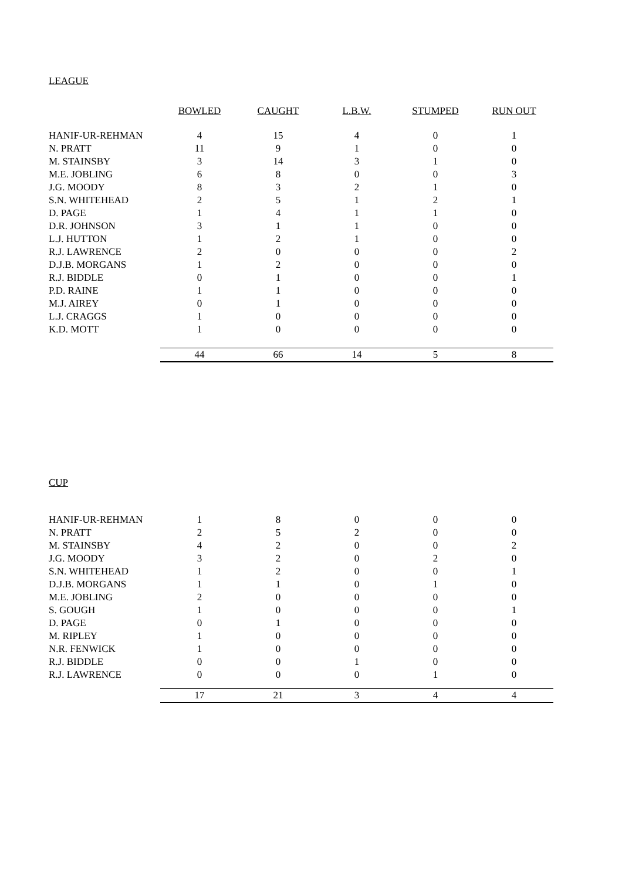LEAGUE
| | BOWLED | CAUGHT | L.B.W. | STUMPED | RUN OUT |
| HANIF-UR-REHMAN | 4 | 15 | 4 | 0 | 1 |
| N. PRATT | 11 | 9 | 1 | 0 | 0 |
| M. STAINSBY | 3 | 14 | 3 | 1 | 0 |
| M.E. JOBLING | 6 | 8 | 0 | 0 | 3 |
| J.G. MOODY | 8 | 3 | 2 | 1 | 0 |
| S.N. WHITEHEAD | 2 | 5 | 1 | 2 | 1 |
| D. PAGE | 1 | 4 | 1 | 1 | 0 |
| D.R. JOHNSON | 3 | 1 | 1 | 0 | 0 |
| L.J. HUTTON | 1 | 2 | 1 | 0 | 0 |
| R.J. LAWRENCE | 2 | 0 | 0 | 0 | 2 |
| D.J.B. MORGANS | 1 | 2 | 0 | 0 | 0 |
| R.J. BIDDLE | 0 | 1 | 0 | 0 | 1 |
| P.D. RAINE | 1 | 1 | 0 | 0 | 0 |
| M.J. AIREY | 0 | 1 | 0 | 0 | 0 |
| L.J. CRAGGS | 1 | 0 | 0 | 0 | 0 |
| K.D. MOTT | 1 | 0 | 0 | 0 | 0 |
| | 44 | 66 | 14 | 5 | 8 |
CUP
| HANIF-UR-REHMAN | 1 | 8 | 0 | 0 | 0 |
| N. PRATT | 2 | 5 | 2 | 0 | 0 |
| M. STAINSBY | 4 | 2 | 0 | 0 | 2 |
| J.G. MOODY | 3 | 2 | 0 | 2 | 0 |
| S.N. WHITEHEAD | 1 | 2 | 0 | 0 | 1 |
| D.J.B. MORGANS | 1 | 1 | 0 | 1 | 0 |
| M.E. JOBLING | 2 | 0 | 0 | 0 | 0 |
| S. GOUGH | 1 | 0 | 0 | 0 | 1 |
| D. PAGE | 0 | 1 | 0 | 0 | 0 |
| M. RIPLEY | 1 | 0 | 0 | 0 | 0 |
| N.R. FENWICK | 1 | 0 | 0 | 0 | 0 |
| R.J. BIDDLE | 0 | 0 | 1 | 0 | 0 |
| R.J. LAWRENCE | 0 | 0 | 0 | 1 | 0 |
| | 17 | 21 | 3 | 4 | 4 |